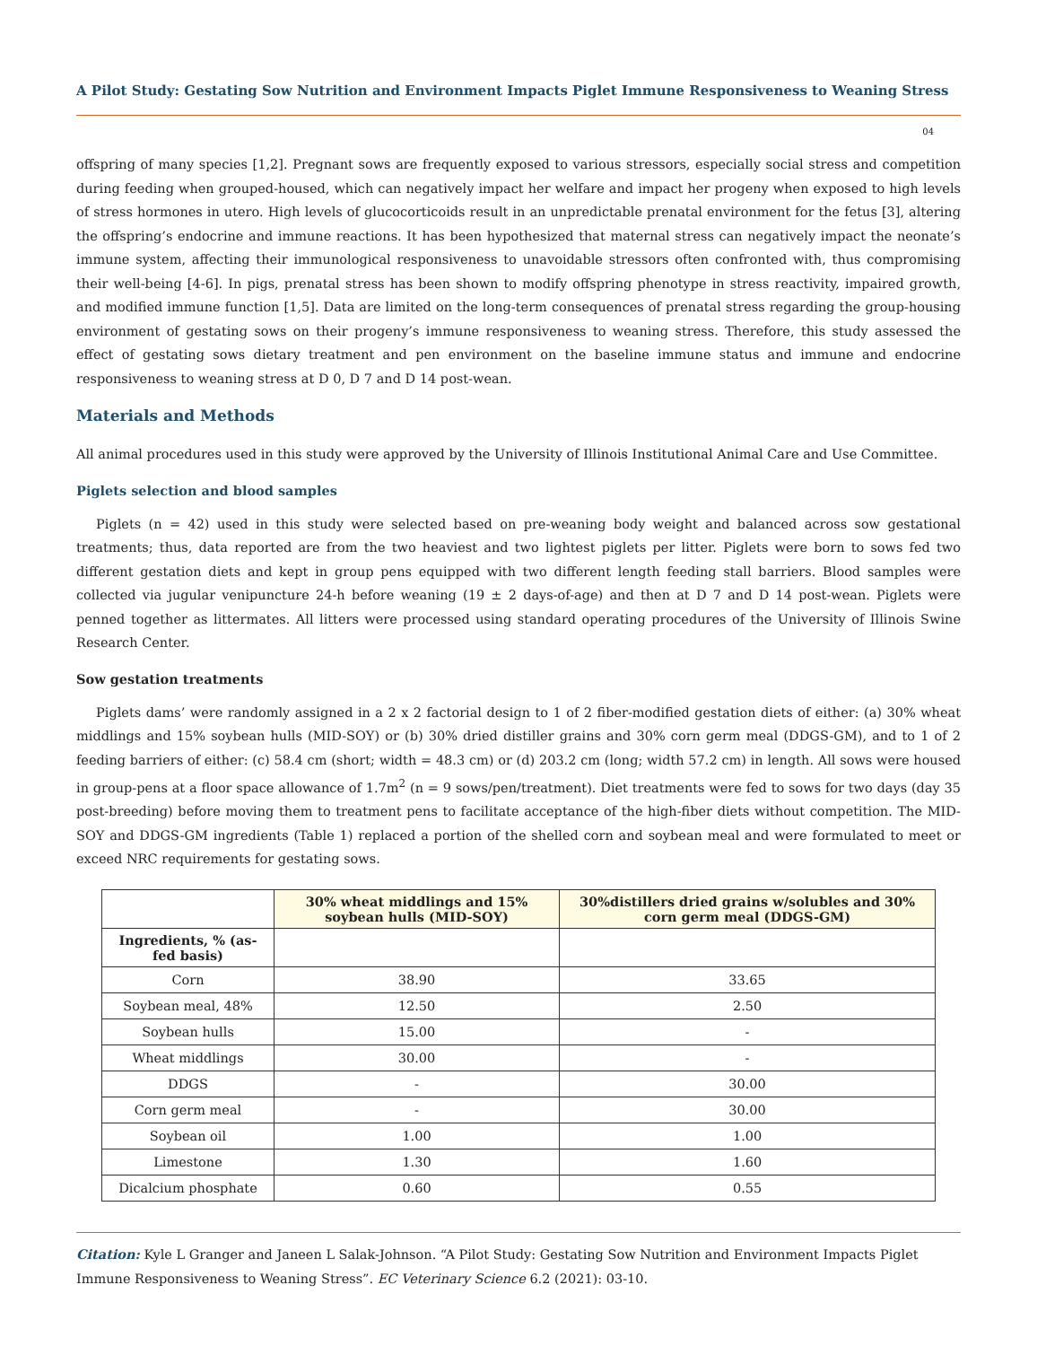A Pilot Study: Gestating Sow Nutrition and Environment Impacts Piglet Immune Responsiveness to Weaning Stress
04
offspring of many species [1,2]. Pregnant sows are frequently exposed to various stressors, especially social stress and competition during feeding when grouped-housed, which can negatively impact her welfare and impact her progeny when exposed to high levels of stress hormones in utero. High levels of glucocorticoids result in an unpredictable prenatal environment for the fetus [3], altering the offspring’s endocrine and immune reactions. It has been hypothesized that maternal stress can negatively impact the neonate’s immune system, affecting their immunological responsiveness to unavoidable stressors often confronted with, thus compromising their well-being [4-6]. In pigs, prenatal stress has been shown to modify offspring phenotype in stress reactivity, impaired growth, and modified immune function [1,5]. Data are limited on the long-term consequences of prenatal stress regarding the group-housing environment of gestating sows on their progeny’s immune responsiveness to weaning stress. Therefore, this study assessed the effect of gestating sows dietary treatment and pen environment on the baseline immune status and immune and endocrine responsiveness to weaning stress at D 0, D 7 and D 14 post-wean.
Materials and Methods
All animal procedures used in this study were approved by the University of Illinois Institutional Animal Care and Use Committee.
Piglets selection and blood samples
Piglets (n = 42) used in this study were selected based on pre-weaning body weight and balanced across sow gestational treatments; thus, data reported are from the two heaviest and two lightest piglets per litter. Piglets were born to sows fed two different gestation diets and kept in group pens equipped with two different length feeding stall barriers. Blood samples were collected via jugular venipuncture 24-h before weaning (19 ± 2 days-of-age) and then at D 7 and D 14 post-wean. Piglets were penned together as littermates. All litters were processed using standard operating procedures of the University of Illinois Swine Research Center.
Sow gestation treatments
Piglets dams’ were randomly assigned in a 2 x 2 factorial design to 1 of 2 fiber-modified gestation diets of either: (a) 30% wheat middlings and 15% soybean hulls (MID-SOY) or (b) 30% dried distiller grains and 30% corn germ meal (DDGS-GM), and to 1 of 2 feeding barriers of either: (c) 58.4 cm (short; width = 48.3 cm) or (d) 203.2 cm (long; width 57.2 cm) in length. All sows were housed in group-pens at a floor space allowance of 1.7m<sup>2</sup> (n = 9 sows/pen/treatment). Diet treatments were fed to sows for two days (day 35 post-breeding) before moving them to treatment pens to facilitate acceptance of the high-fiber diets without competition. The MID-SOY and DDGS-GM ingredients (Table 1) replaced a portion of the shelled corn and soybean meal and were formulated to meet or exceed NRC requirements for gestating sows.
| | 30% wheat middlings and 15% soybean hulls (MID-SOY) | 30%distillers dried grains w/solubles and 30% corn germ meal (DDGS-GM) |
| --- | --- | --- |
| Ingredients, % (as-fed basis) | | |
| Corn | 38.90 | 33.65 |
| Soybean meal, 48% | 12.50 | 2.50 |
| Soybean hulls | 15.00 | - |
| Wheat middlings | 30.00 | - |
| DDGS | - | 30.00 |
| Corn germ meal | - | 30.00 |
| Soybean oil | 1.00 | 1.00 |
| Limestone | 1.30 | 1.60 |
| Dicalcium phosphate | 0.60 | 0.55 |
Citation: Kyle L Granger and Janeen L Salak-Johnson. “A Pilot Study: Gestating Sow Nutrition and Environment Impacts Piglet Immune Responsiveness to Weaning Stress”. EC Veterinary Science 6.2 (2021): 03-10.